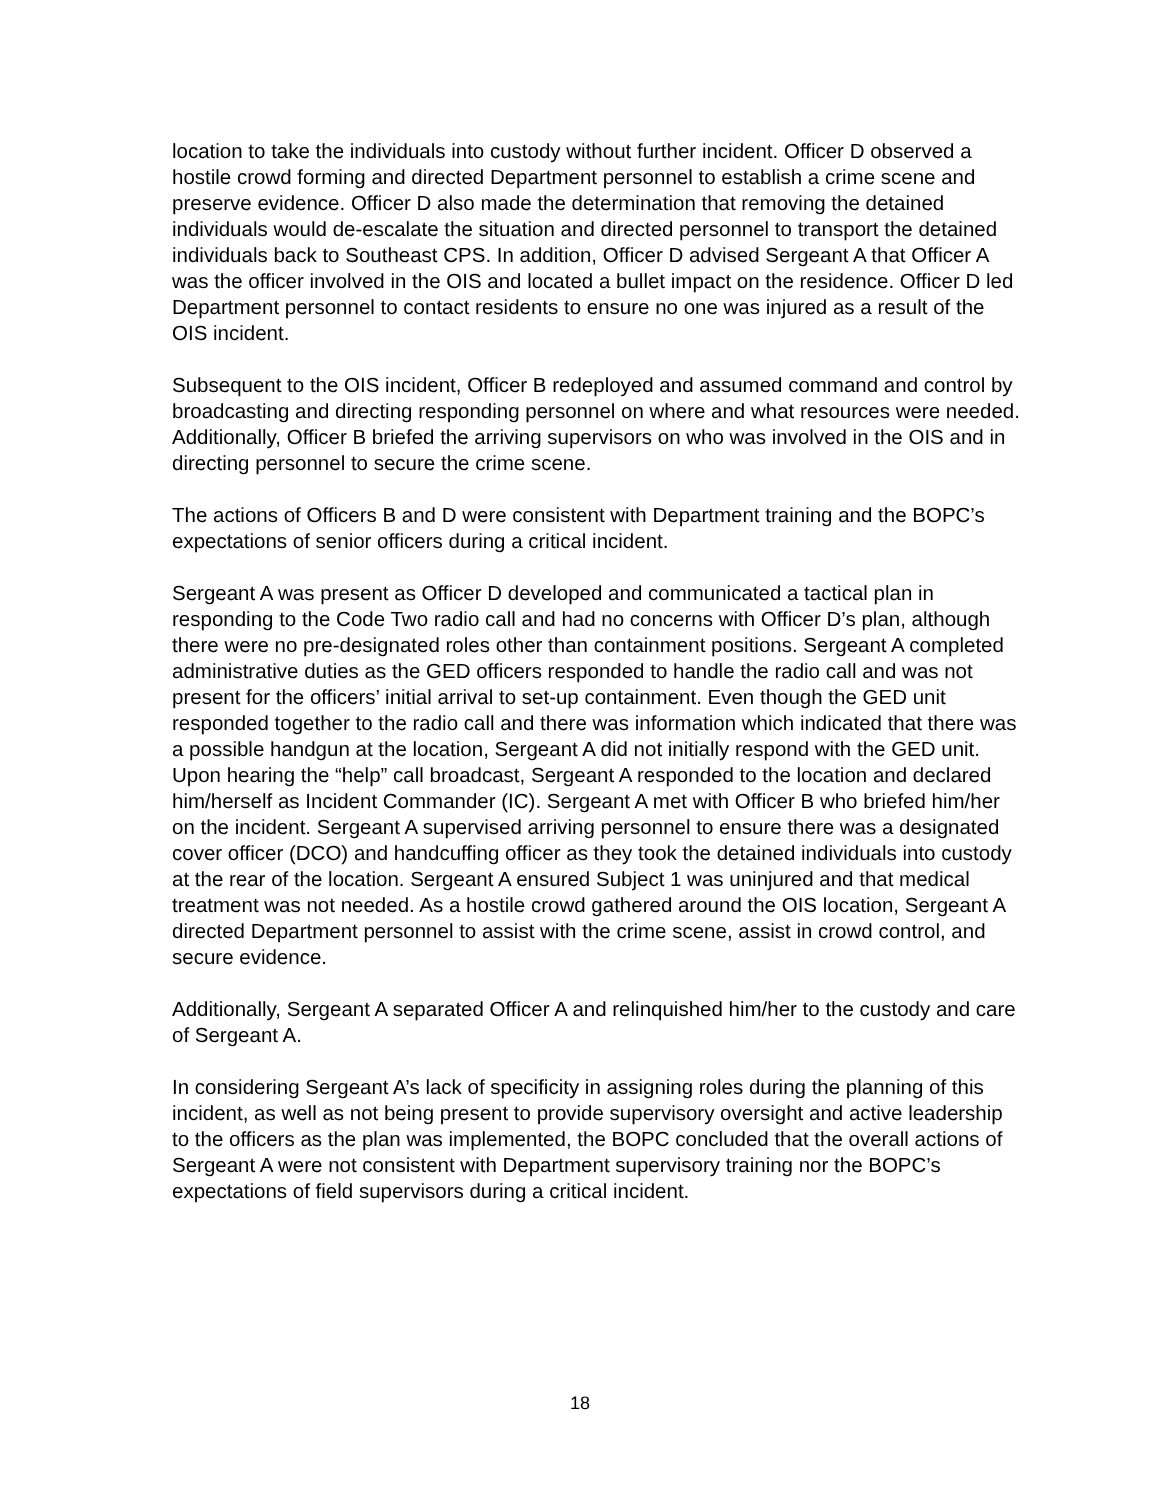location to take the individuals into custody without further incident. Officer D observed a hostile crowd forming and directed Department personnel to establish a crime scene and preserve evidence. Officer D also made the determination that removing the detained individuals would de-escalate the situation and directed personnel to transport the detained individuals back to Southeast CPS. In addition, Officer D advised Sergeant A that Officer A was the officer involved in the OIS and located a bullet impact on the residence. Officer D led Department personnel to contact residents to ensure no one was injured as a result of the OIS incident.
Subsequent to the OIS incident, Officer B redeployed and assumed command and control by broadcasting and directing responding personnel on where and what resources were needed. Additionally, Officer B briefed the arriving supervisors on who was involved in the OIS and in directing personnel to secure the crime scene.
The actions of Officers B and D were consistent with Department training and the BOPC’s expectations of senior officers during a critical incident.
Sergeant A was present as Officer D developed and communicated a tactical plan in responding to the Code Two radio call and had no concerns with Officer D’s plan, although there were no pre-designated roles other than containment positions. Sergeant A completed administrative duties as the GED officers responded to handle the radio call and was not present for the officers’ initial arrival to set-up containment. Even though the GED unit responded together to the radio call and there was information which indicated that there was a possible handgun at the location, Sergeant A did not initially respond with the GED unit. Upon hearing the “help” call broadcast, Sergeant A responded to the location and declared him/herself as Incident Commander (IC). Sergeant A met with Officer B who briefed him/her on the incident. Sergeant A supervised arriving personnel to ensure there was a designated cover officer (DCO) and handcuffing officer as they took the detained individuals into custody at the rear of the location. Sergeant A ensured Subject 1 was uninjured and that medical treatment was not needed. As a hostile crowd gathered around the OIS location, Sergeant A directed Department personnel to assist with the crime scene, assist in crowd control, and secure evidence.
Additionally, Sergeant A separated Officer A and relinquished him/her to the custody and care of Sergeant A.
In considering Sergeant A’s lack of specificity in assigning roles during the planning of this incident, as well as not being present to provide supervisory oversight and active leadership to the officers as the plan was implemented, the BOPC concluded that the overall actions of Sergeant A were not consistent with Department supervisory training nor the BOPC’s expectations of field supervisors during a critical incident.
18